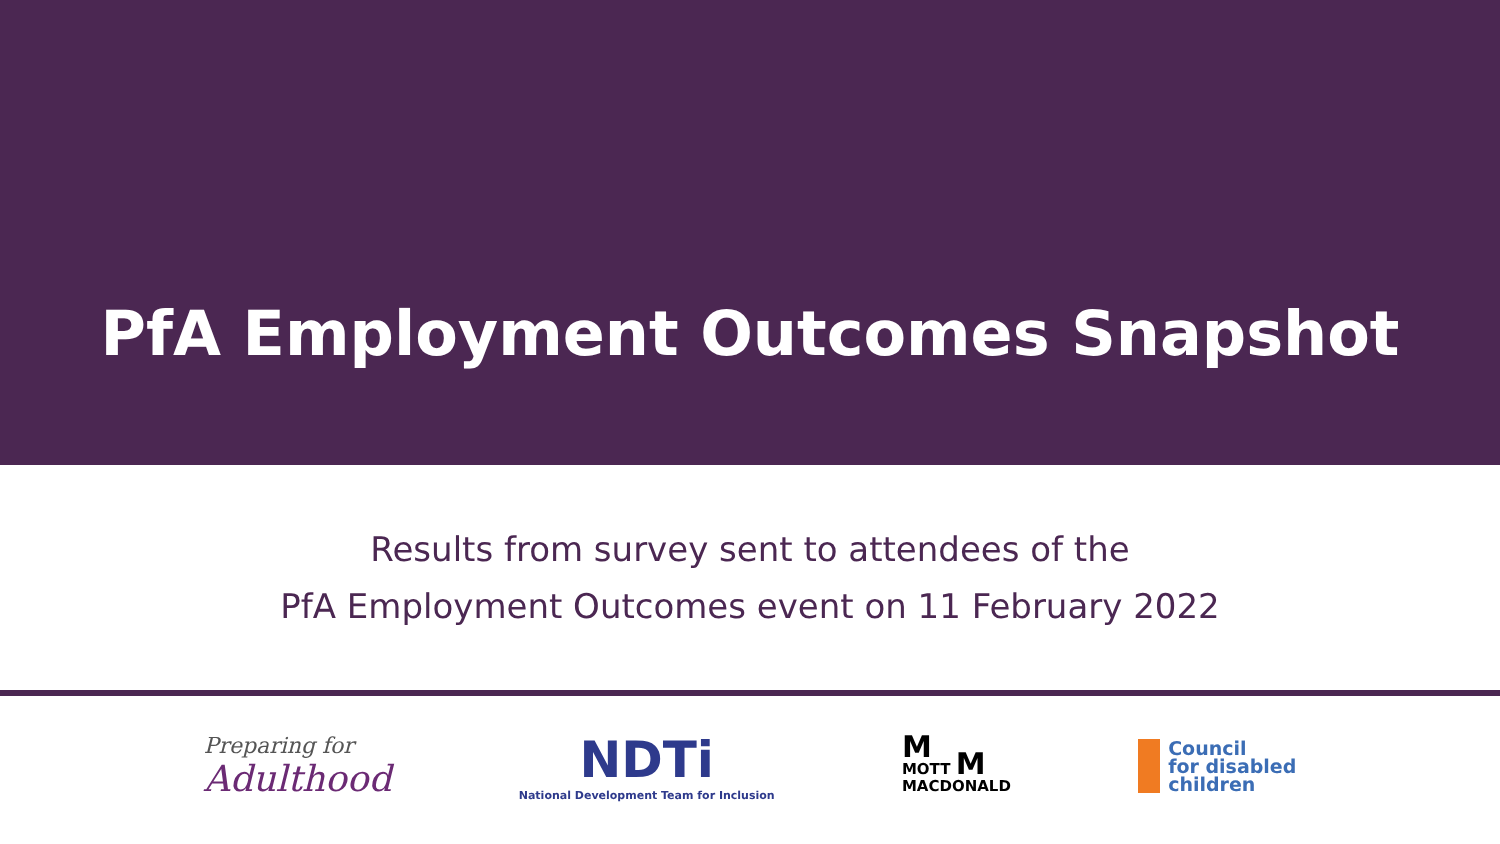PfA Employment Outcomes Snapshot
Results from survey sent to attendees of the
PfA Employment Outcomes event on 11 February 2022
Preparing for
Adulthood
NDTi
National Development Team for Inclusion
M
MOTT M
MACDONALD
Council
for disabled
children